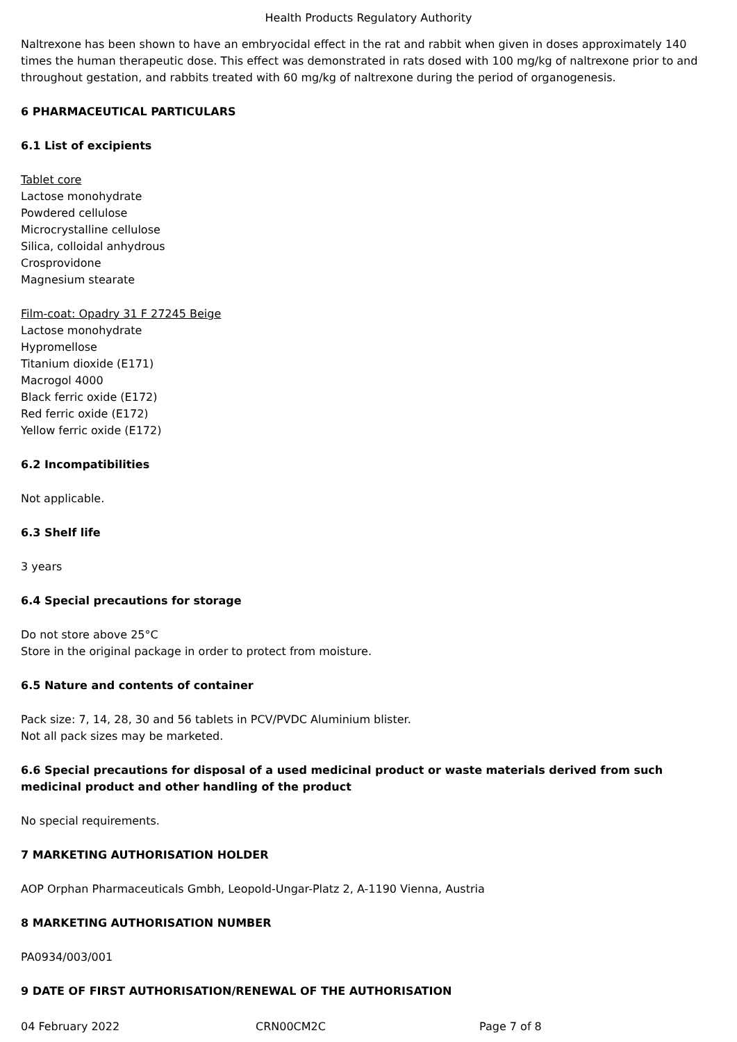Health Products Regulatory Authority
Naltrexone has been shown to have an embryocidal effect in the rat and rabbit when given in doses approximately 140 times the human therapeutic dose. This effect was demonstrated in rats dosed with 100 mg/kg of naltrexone prior to and throughout gestation, and rabbits treated with 60 mg/kg of naltrexone during the period of organogenesis.
6 PHARMACEUTICAL PARTICULARS
6.1 List of excipients
Tablet core
Lactose monohydrate
Powdered cellulose
Microcrystalline cellulose
Silica, colloidal anhydrous
Crosprovidone
Magnesium stearate
Film-coat: Opadry 31 F 27245 Beige
Lactose monohydrate
Hypromellose
Titanium dioxide (E171)
Macrogol 4000
Black ferric oxide (E172)
Red ferric oxide (E172)
Yellow ferric oxide (E172)
6.2 Incompatibilities
Not applicable.
6.3 Shelf life
3 years
6.4 Special precautions for storage
Do not store above 25°C
Store in the original package in order to protect from moisture.
6.5 Nature and contents of container
Pack size: 7, 14, 28, 30 and 56 tablets in PCV/PVDC Aluminium blister.
Not all pack sizes may be marketed.
6.6 Special precautions for disposal of a used medicinal product or waste materials derived from such medicinal product and other handling of the product
No special requirements.
7 MARKETING AUTHORISATION HOLDER
AOP Orphan Pharmaceuticals Gmbh, Leopold-Ungar-Platz 2, A-1190 Vienna, Austria
8 MARKETING AUTHORISATION NUMBER
PA0934/003/001
9 DATE OF FIRST AUTHORISATION/RENEWAL OF THE AUTHORISATION
04 February 2022 CRN00CM2C Page 7 of 8